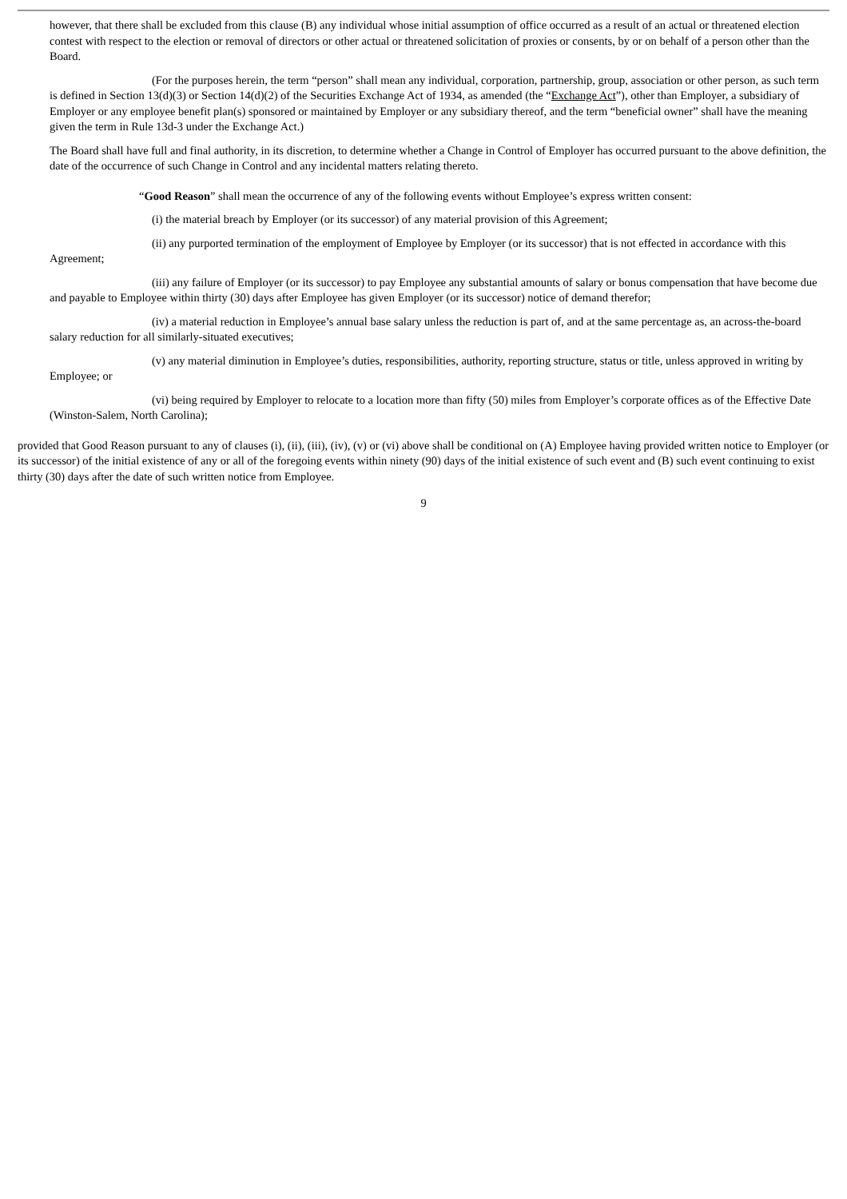however, that there shall be excluded from this clause (B) any individual whose initial assumption of office occurred as a result of an actual or threatened election contest with respect to the election or removal of directors or other actual or threatened solicitation of proxies or consents, by or on behalf of a person other than the Board.
(For the purposes herein, the term “person” shall mean any individual, corporation, partnership, group, association or other person, as such term is defined in Section 13(d)(3) or Section 14(d)(2) of the Securities Exchange Act of 1934, as amended (the “Exchange Act”), other than Employer, a subsidiary of Employer or any employee benefit plan(s) sponsored or maintained by Employer or any subsidiary thereof, and the term “beneficial owner” shall have the meaning given the term in Rule 13d-3 under the Exchange Act.)
The Board shall have full and final authority, in its discretion, to determine whether a Change in Control of Employer has occurred pursuant to the above definition, the date of the occurrence of such Change in Control and any incidental matters relating thereto.
“Good Reason” shall mean the occurrence of any of the following events without Employee’s express written consent:
(i) the material breach by Employer (or its successor) of any material provision of this Agreement;
(ii) any purported termination of the employment of Employee by Employer (or its successor) that is not effected in accordance with this Agreement;
(iii) any failure of Employer (or its successor) to pay Employee any substantial amounts of salary or bonus compensation that have become due and payable to Employee within thirty (30) days after Employee has given Employer (or its successor) notice of demand therefor;
(iv) a material reduction in Employee’s annual base salary unless the reduction is part of, and at the same percentage as, an across-the-board salary reduction for all similarly-situated executives;
(v) any material diminution in Employee’s duties, responsibilities, authority, reporting structure, status or title, unless approved in writing by Employee; or
(vi) being required by Employer to relocate to a location more than fifty (50) miles from Employer’s corporate offices as of the Effective Date (Winston-Salem, North Carolina);
provided that Good Reason pursuant to any of clauses (i), (ii), (iii), (iv), (v) or (vi) above shall be conditional on (A) Employee having provided written notice to Employer (or its successor) of the initial existence of any or all of the foregoing events within ninety (90) days of the initial existence of such event and (B) such event continuing to exist thirty (30) days after the date of such written notice from Employee.
9